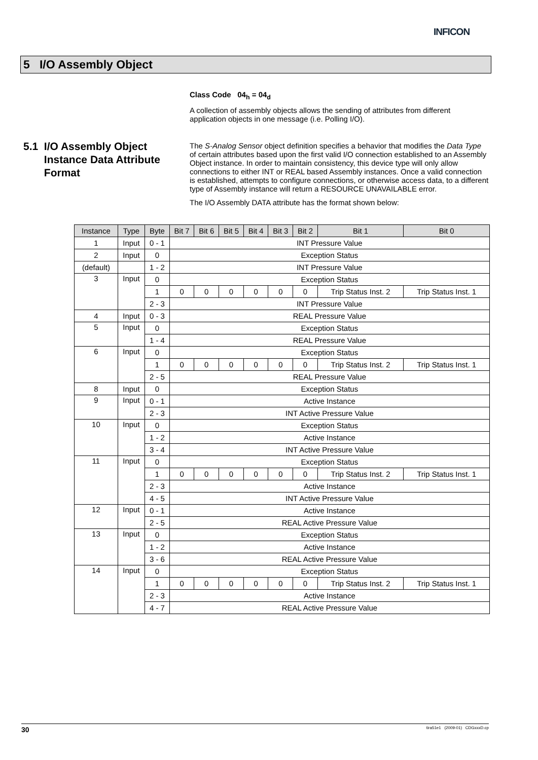INFICON
5 I/O Assembly Object
Class Code 04<sub>h</sub> = 04<sub>d</sub>
A collection of assembly objects allows the sending of attributes from different application objects in one message (i.e. Polling I/O).
The S-Analog Sensor object definition specifies a behavior that modifies the Data Type of certain attributes based upon the first valid I/O connection established to an Assembly Object instance. In order to maintain consistency, this device type will only allow connections to either INT or REAL based Assembly instances. Once a valid connection is established, attempts to configure connections, or otherwise access data, to a different type of Assembly instance will return a RESOURCE UNAVAILABLE error.
The I/O Assembly DATA attribute has the format shown below:
5.1 I/O Assembly Object
Instance Data Attribute
Format
| Instance | Type | Byte | Bit 7 | Bit 6 | Bit 5 | Bit 4 | Bit 3 | Bit 2 | Bit 1 | Bit 0 |
| --- | --- | --- | --- | --- | --- | --- | --- | --- | --- | --- |
| 1 | Input | 0 - 1 | INT Pressure Value | | | | | | | |
| 2 | Input | 0 | Exception Status | | | | | | | |
| (default) | | 1 - 2 | INT Pressure Value | | | | | | | |
| 3 | Input | 0 | Exception Status | | | | | | | |
| | | 1 | 0 | 0 | 0 | 0 | 0 | 0 | Trip Status Inst. 2 | Trip Status Inst. 1 |
| | | 2 - 3 | INT Pressure Value | | | | | | | |
| 4 | Input | 0 - 3 | REAL Pressure Value | | | | | | | |
| 5 | Input | 0 | Exception Status | | | | | | | |
| | | 1 - 4 | REAL Pressure Value | | | | | | | |
| 6 | Input | 0 | Exception Status | | | | | | | |
| | | 1 | 0 | 0 | 0 | 0 | 0 | 0 | Trip Status Inst. 2 | Trip Status Inst. 1 |
| | | 2 - 5 | REAL Pressure Value | | | | | | | |
| 8 | Input | 0 | Exception Status | | | | | | | |
| 9 | Input | 0 - 1 | Active Instance | | | | | | | |
| | | 2 - 3 | INT Active Pressure Value | | | | | | | |
| 10 | Input | 0 | Exception Status | | | | | | | |
| | | 1 - 2 | Active Instance | | | | | | | |
| | | 3 - 4 | INT Active Pressure Value | | | | | | | |
| 11 | Input | 0 | Exception Status | | | | | | | |
| | | 1 | 0 | 0 | 0 | 0 | 0 | 0 | Trip Status Inst. 2 | Trip Status Inst. 1 |
| | | 2 - 3 | Active Instance | | | | | | | |
| | | 4 - 5 | INT Active Pressure Value | | | | | | | |
| 12 | Input | 0 - 1 | Active Instance | | | | | | | |
| | | 2 - 5 | REAL Active Pressure Value | | | | | | | |
| 13 | Input | 0 | Exception Status | | | | | | | |
| | | 1 - 2 | Active Instance | | | | | | | |
| | | 3 - 6 | REAL Active Pressure Value | | | | | | | |
| 14 | Input | 0 | Exception Status | | | | | | | |
| | | 1 | 0 | 0 | 0 | 0 | 0 | 0 | Trip Status Inst. 2 | Trip Status Inst. 1 |
| | | 2 - 3 | Active Instance | | | | | | | |
| | | 4 - 7 | REAL Active Pressure Value | | | | | | | |
30 tira51e1 (2009-01) CDGxxxD.cp